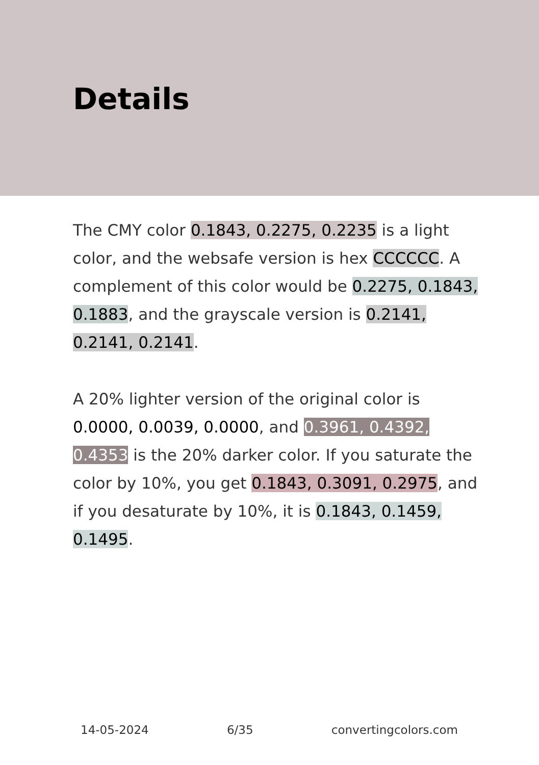Details
The CMY color 0.1843, 0.2275, 0.2235 is a light color, and the websafe version is hex CCCCCC. A complement of this color would be 0.2275, 0.1843, 0.1883, and the grayscale version is 0.2141, 0.2141, 0.2141.
A 20% lighter version of the original color is 0.0000, 0.0039, 0.0000, and 0.3961, 0.4392, 0.4353 is the 20% darker color. If you saturate the color by 10%, you get 0.1843, 0.3091, 0.2975, and if you desaturate by 10%, it is 0.1843, 0.1459, 0.1495.
14-05-2024 6/35 convertingcolors.com